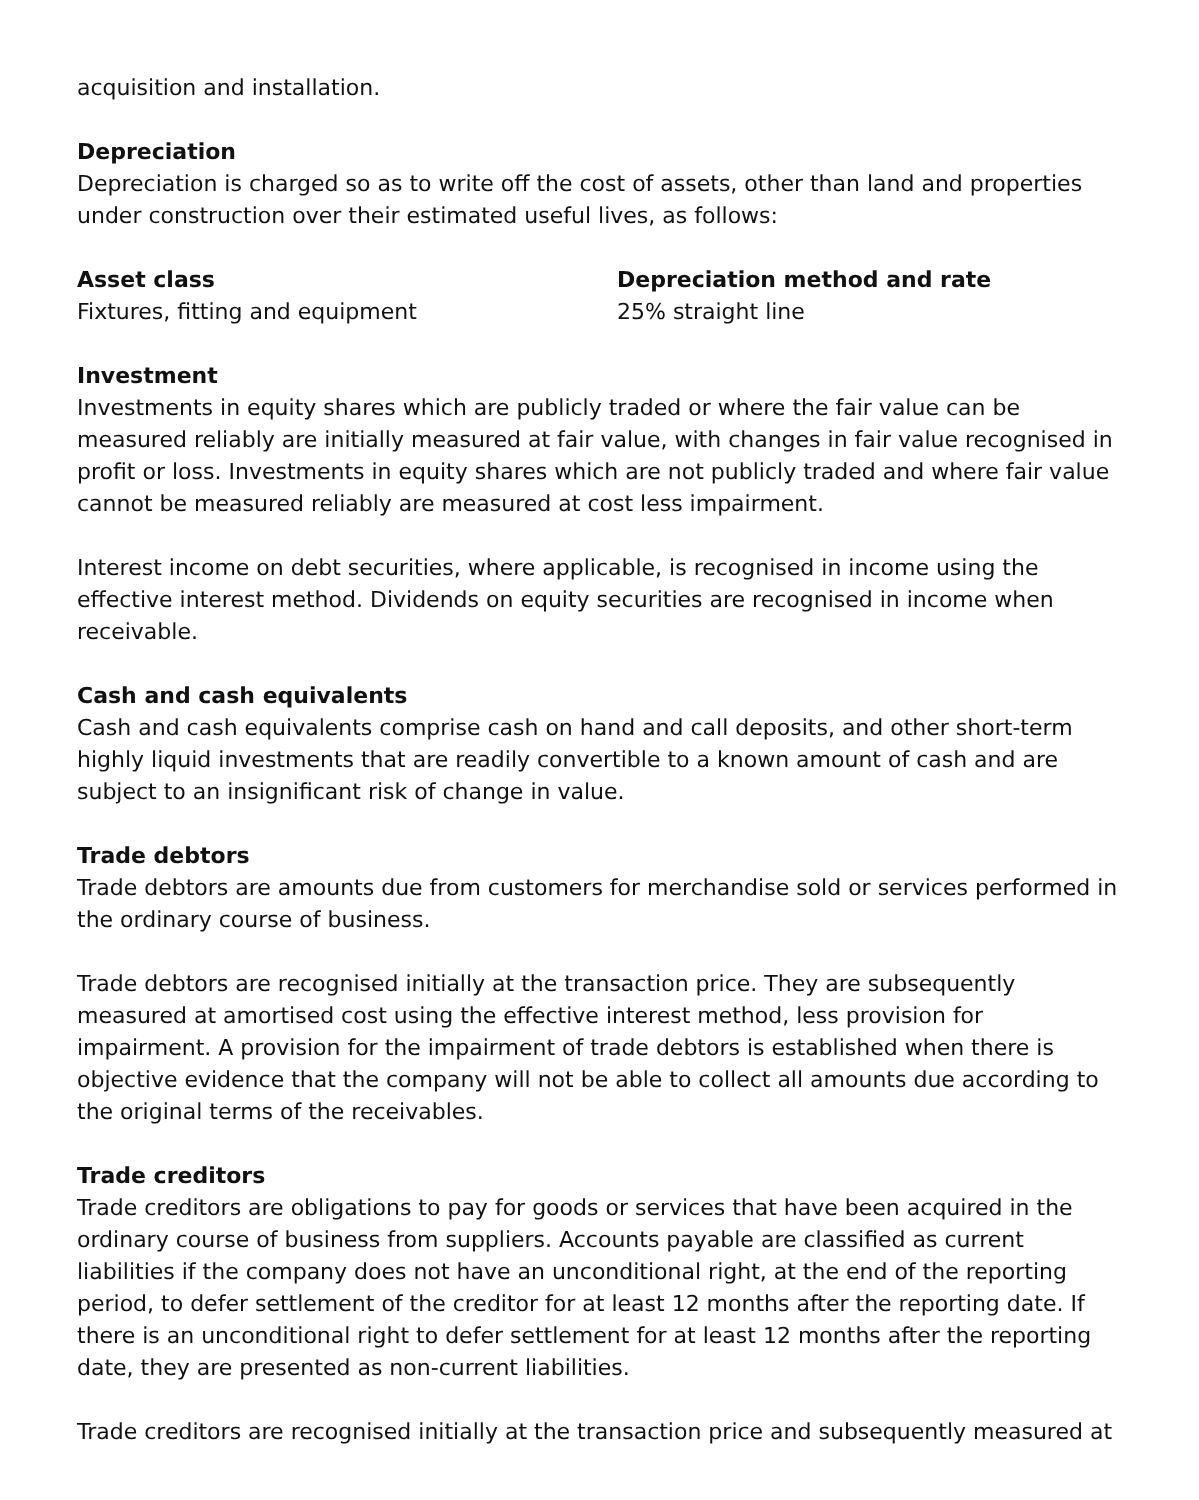acquisition and installation.
Depreciation
Depreciation is charged so as to write off the cost of assets, other than land and properties under construction over their estimated useful lives, as follows:
| Asset class | Depreciation method and rate |
| --- | --- |
| Fixtures, fitting and equipment | 25% straight line |
Investment
Investments in equity shares which are publicly traded or where the fair value can be measured reliably are initially measured at fair value, with changes in fair value recognised in profit or loss. Investments in equity shares which are not publicly traded and where fair value cannot be measured reliably are measured at cost less impairment.
Interest income on debt securities, where applicable, is recognised in income using the effective interest method. Dividends on equity securities are recognised in income when receivable.
Cash and cash equivalents
Cash and cash equivalents comprise cash on hand and call deposits, and other short-term highly liquid investments that are readily convertible to a known amount of cash and are subject to an insignificant risk of change in value.
Trade debtors
Trade debtors are amounts due from customers for merchandise sold or services performed in the ordinary course of business.
Trade debtors are recognised initially at the transaction price. They are subsequently measured at amortised cost using the effective interest method, less provision for impairment. A provision for the impairment of trade debtors is established when there is objective evidence that the company will not be able to collect all amounts due according to the original terms of the receivables.
Trade creditors
Trade creditors are obligations to pay for goods or services that have been acquired in the ordinary course of business from suppliers. Accounts payable are classified as current liabilities if the company does not have an unconditional right, at the end of the reporting period, to defer settlement of the creditor for at least 12 months after the reporting date. If there is an unconditional right to defer settlement for at least 12 months after the reporting date, they are presented as non-current liabilities.
Trade creditors are recognised initially at the transaction price and subsequently measured at